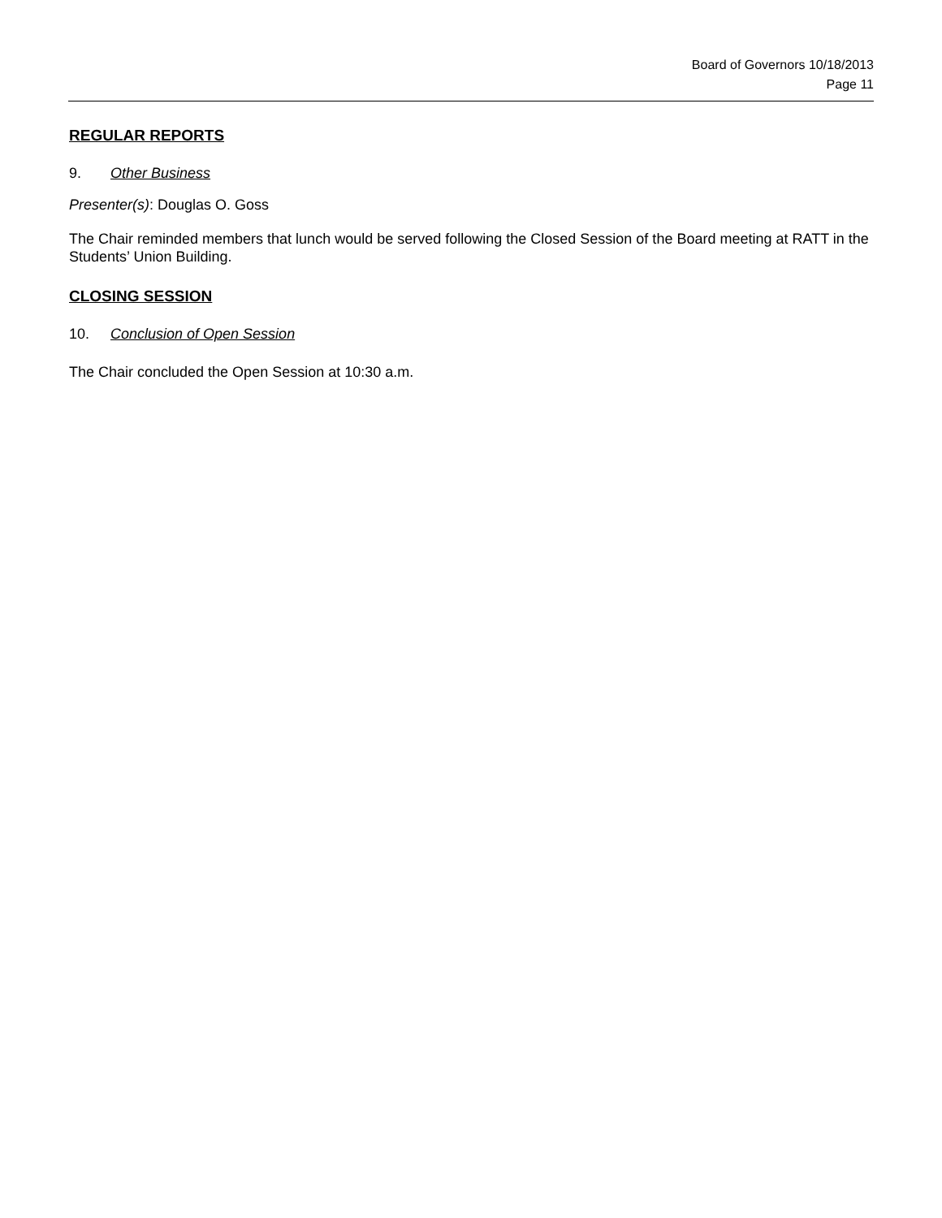Board of Governors 10/18/2013
Page 11
REGULAR REPORTS
9. Other Business
Presenter(s): Douglas O. Goss
The Chair reminded members that lunch would be served following the Closed Session of the Board meeting at RATT in the Students’ Union Building.
CLOSING SESSION
10. Conclusion of Open Session
The Chair concluded the Open Session at 10:30 a.m.